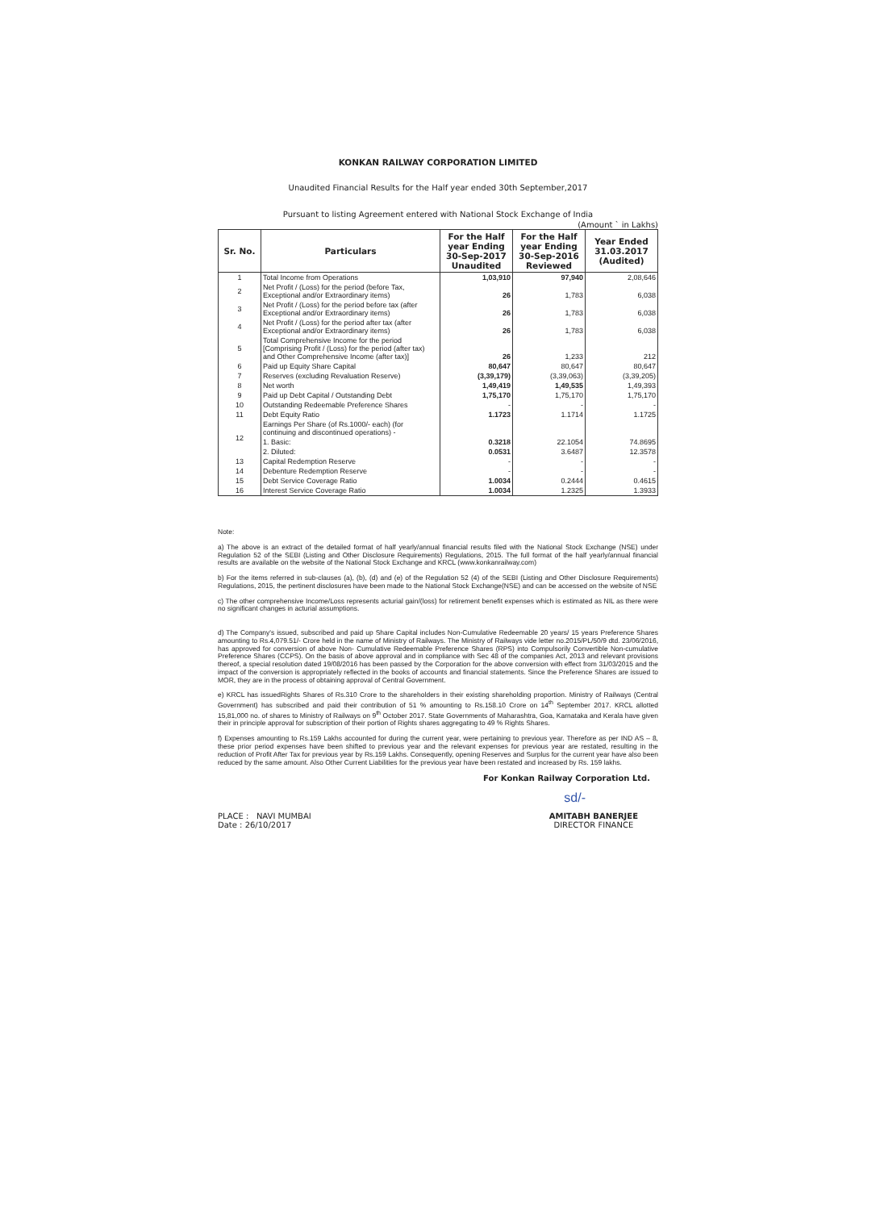KONKAN RAILWAY CORPORATION LIMITED
Unaudited Financial Results for the Half year ended 30th September,2017
Pursuant to listing Agreement entered with National Stock Exchange of India
(Amount ` in Lakhs)
| Sr. No. | Particulars | For the Half year Ending 30-Sep-2017 Unaudited | For the Half year Ending 30-Sep-2016 Reviewed | Year Ended 31.03.2017 (Audited) |
| --- | --- | --- | --- | --- |
| 1 | Total Income from Operations | 1,03,910 | 97,940 | 2,08,646 |
| 2 | Net Profit / (Loss) for the period (before Tax, Exceptional and/or Extraordinary items) | 26 | 1,783 | 6,038 |
| 3 | Net Profit / (Loss) for the period before tax (after Exceptional and/or Extraordinary items) | 26 | 1,783 | 6,038 |
| 4 | Net Profit / (Loss) for the period after tax (after Exceptional and/or Extraordinary items) | 26 | 1,783 | 6,038 |
| 5 | Total Comprehensive Income for the period [Comprising Profit / (Loss) for the period (after tax) and Other Comprehensive Income (after tax)] | 26 | 1,233 | 212 |
| 6 | Paid up Equity Share Capital | 80,647 | 80,647 | 80,647 |
| 7 | Reserves (excluding Revaluation Reserve) | (3,39,179) | (3,39,063) | (3,39,205) |
| 8 | Net worth | 1,49,419 | 1,49,535 | 1,49,393 |
| 9 | Paid up Debt Capital / Outstanding Debt | 1,75,170 | 1,75,170 | 1,75,170 |
| 10 | Outstanding Redeemable Preference Shares | - | - | - |
| 11 | Debt Equity Ratio | 1.1723 | 1.1714 | 1.1725 |
| 12 | Earnings Per Share (of Rs.1000/- each) (for continuing and discontinued operations) - | | | |
| | 1. Basic: | 0.3218 | 22.1054 | 74.8695 |
| | 2. Diluted: | 0.0531 | 3.6487 | 12.3578 |
| 13 | Capital Redemption Reserve | - | - | - |
| 14 | Debenture Redemption Reserve | - | - | - |
| 15 | Debt Service Coverage Ratio | 1.0034 | 0.2444 | 0.4615 |
| 16 | Interest Service Coverage Ratio | 1.0034 | 1.2325 | 1.3933 |
Note:
a) The above is an extract of the detailed format of half yearly/annual financial results filed with the National Stock Exchange (NSE) under Regulation 52 of the SEBI (Listing and Other Disclosure Requirements) Regulations, 2015. The full format of the half yearly/annual financial results are available on the website of the National Stock Exchange and KRCL (www.konkanrailway.com)
b) For the items referred in sub-clauses (a), (b), (d) and (e) of the Regulation 52 (4) of the SEBI (Listing and Other Disclosure Requirements) Regulations, 2015, the pertinent disclosures have been made to the National Stock Exchange(NSE) and can be accessed on the website of NSE
c) The other comprehensive Income/Loss represents acturial gain/(loss) for retirement benefit expenses which is estimated as NIL as there were no significant changes in acturial assumptions.
d) The Company's issued, subscribed and paid up Share Capital includes Non-Cumulative Redeemable 20 years/ 15 years Preference Shares amounting to Rs.4,079.51/- Crore held in the name of Ministry of Railways. The Ministry of Railways vide letter no.2015/PL/50/9 dtd. 23/06/2016, has approved for conversion of above Non- Cumulative Redeemable Preference Shares (RPS) into Compulsorily Convertible Non-cumulative Preference Shares (CCPS). On the basis of above approval and in compliance with Sec 48 of the companies Act, 2013 and relevant provisions thereof, a special resolution dated 19/08/2016 has been passed by the Corporation for the above conversion with effect from 31/03/2015 and the impact of the conversion is appropriately reflected in the books of accounts and financial statements. Since the Preference Shares are issued to MOR, they are in the process of obtaining approval of Central Government.
e) KRCL has issuedRights Shares of Rs.310 Crore to the shareholders in their existing shareholding proportion. Ministry of Railways (Central Government) has subscribed and paid their contribution of 51 % amounting to Rs.158.10 Crore on 14<sup>th</sup> September 2017. KRCL allotted 15,81,000 no. of shares to Ministry of Railways on 9<sup>th</sup> October 2017. State Governments of Maharashtra, Goa, Karnataka and Kerala have given their in principle approval for subscription of their portion of Rights shares aggregating to 49 % Rights Shares.
f) Expenses amounting to Rs.159 Lakhs accounted for during the current year, were pertaining to previous year. Therefore as per IND AS – 8, these prior period expenses have been shifted to previous year and the relevant expenses for previous year are restated, resulting in the reduction of Profit After Tax for previous year by Rs.159 Lakhs. Consequently, opening Reserves and Surplus for the current year have also been reduced by the same amount. Also Other Current Liabilities for the previous year have been restated and increased by Rs. 159 lakhs.
For Konkan Railway Corporation Ltd.
sd/-
PLACE : NAVI MUMBAI
Date : 26/10/2017
AMITABH BANERJEE
DIRECTOR FINANCE